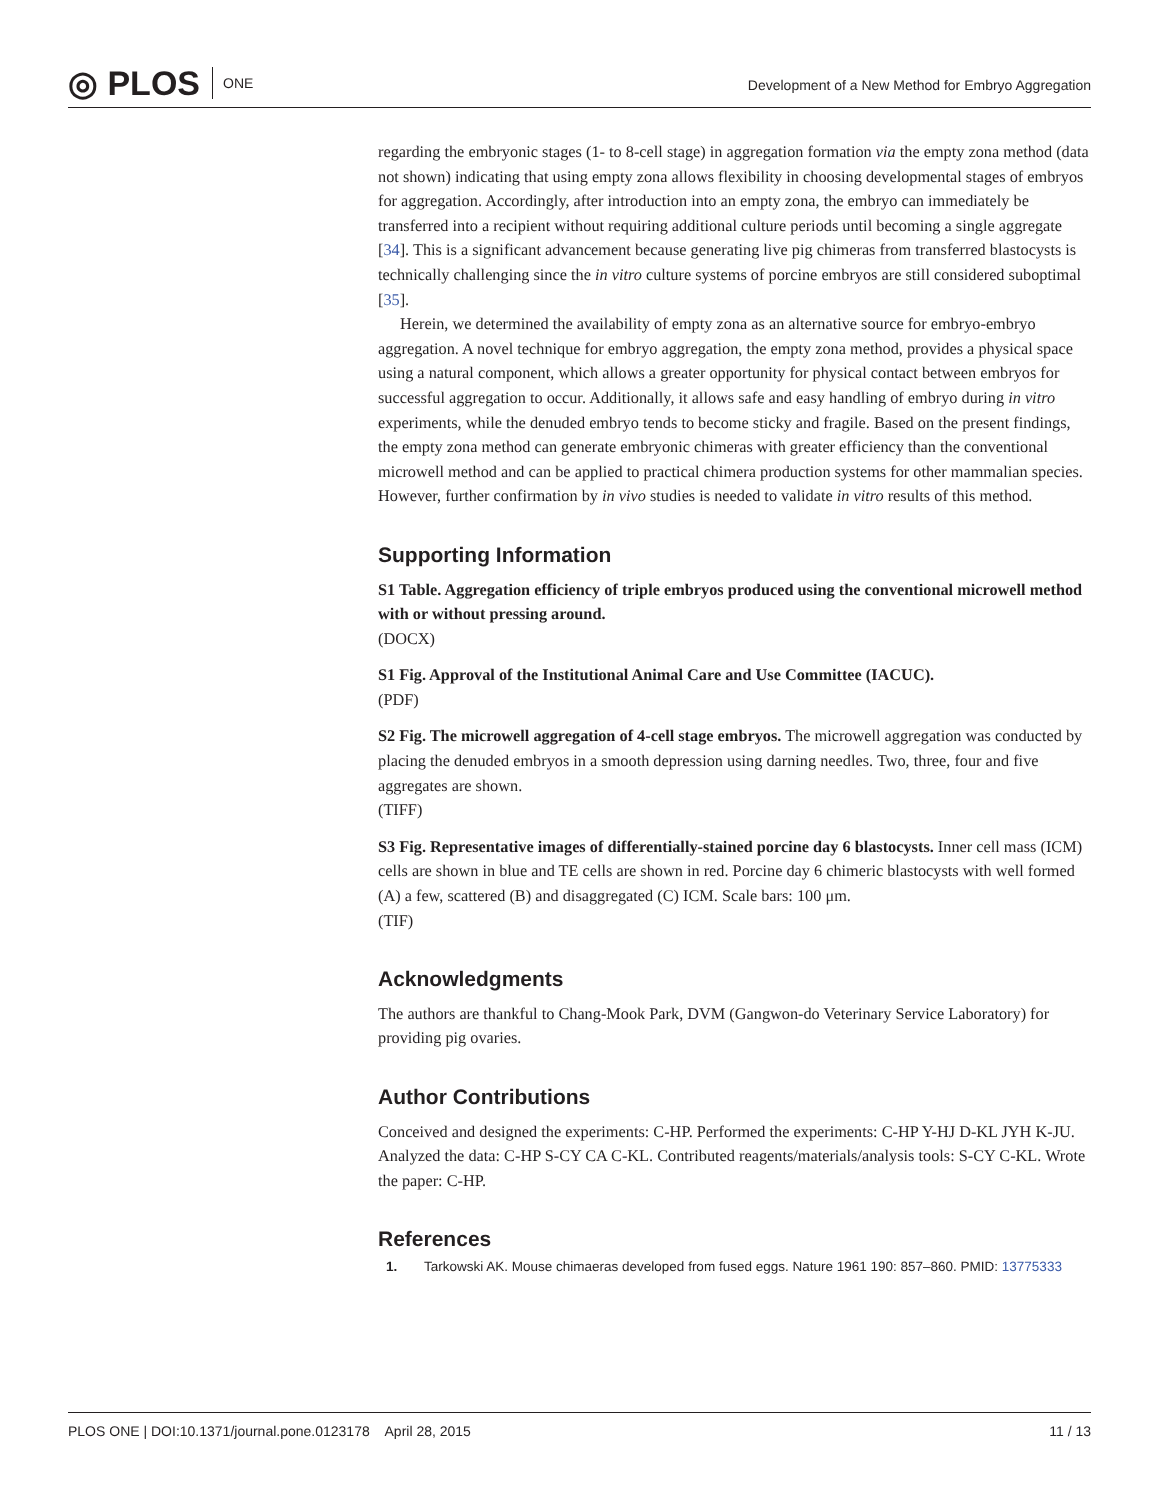◎ PLOS ONE
Development of a New Method for Embryo Aggregation
regarding the embryonic stages (1- to 8-cell stage) in aggregation formation via the empty zona method (data not shown) indicating that using empty zona allows flexibility in choosing developmental stages of embryos for aggregation. Accordingly, after introduction into an empty zona, the embryo can immediately be transferred into a recipient without requiring additional culture periods until becoming a single aggregate [34]. This is a significant advancement because generating live pig chimeras from transferred blastocysts is technically challenging since the in vitro culture systems of porcine embryos are still considered suboptimal [35].
Herein, we determined the availability of empty zona as an alternative source for embryo-embryo aggregation. A novel technique for embryo aggregation, the empty zona method, provides a physical space using a natural component, which allows a greater opportunity for physical contact between embryos for successful aggregation to occur. Additionally, it allows safe and easy handling of embryo during in vitro experiments, while the denuded embryo tends to become sticky and fragile. Based on the present findings, the empty zona method can generate embryonic chimeras with greater efficiency than the conventional microwell method and can be applied to practical chimera production systems for other mammalian species. However, further confirmation by in vivo studies is needed to validate in vitro results of this method.
Supporting Information
S1 Table. Aggregation efficiency of triple embryos produced using the conventional microwell method with or without pressing around.
(DOCX)
S1 Fig. Approval of the Institutional Animal Care and Use Committee (IACUC).
(PDF)
S2 Fig. The microwell aggregation of 4-cell stage embryos. The microwell aggregation was conducted by placing the denuded embryos in a smooth depression using darning needles. Two, three, four and five aggregates are shown.
(TIFF)
S3 Fig. Representative images of differentially-stained porcine day 6 blastocysts. Inner cell mass (ICM) cells are shown in blue and TE cells are shown in red. Porcine day 6 chimeric blastocysts with well formed (A) a few, scattered (B) and disaggregated (C) ICM. Scale bars: 100 μm.
(TIF)
Acknowledgments
The authors are thankful to Chang-Mook Park, DVM (Gangwon-do Veterinary Service Laboratory) for providing pig ovaries.
Author Contributions
Conceived and designed the experiments: C-HP. Performed the experiments: C-HP Y-HJ D-KL JYH K-JU. Analyzed the data: C-HP S-CY CA C-KL. Contributed reagents/materials/analysis tools: S-CY C-KL. Wrote the paper: C-HP.
References
1. Tarkowski AK. Mouse chimaeras developed from fused eggs. Nature 1961 190: 857–860. PMID: 13775333
PLOS ONE | DOI:10.1371/journal.pone.0123178 April 28, 2015
11 / 13